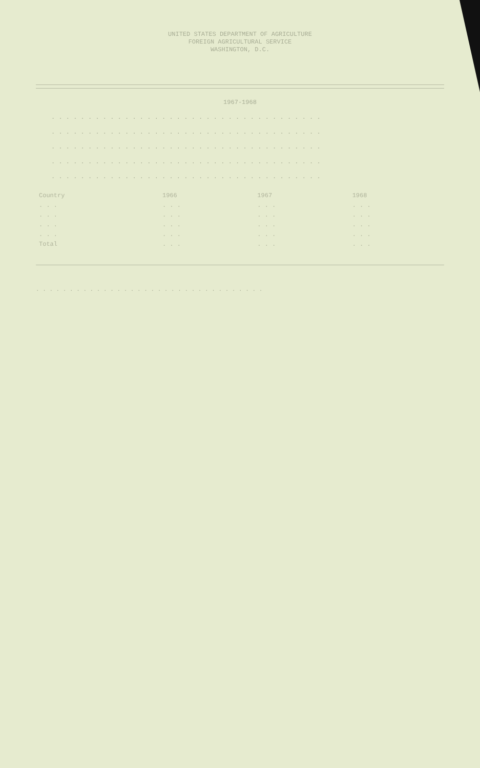UNITED STATES DEPARTMENT OF AGRICULTURE
FOREIGN AGRICULTURAL SERVICE
WASHINGTON, D.C.
1967-1968
. . . . . . . . . . . . . . . . . . . . . . . . . . . . . . . . . . . . .
. . . . . . . . . . . . . . . . . . . . . . . . . . . . . . . . . . . . .
. . . . . . . . . . . . . . . . . . . . . . . . . . . . . . . . . . . . .
. . . . . . . . . . . . . . . . . . . . . . . . . . . . . . . . . . . . .
. . . . . . . . . . . . . . . . . . . . . . . . . . . . . . . . . . . . .
| Country | 1966 | 1967 | 1968 |
| --- | --- | --- | --- |
| . . . | . . . | . . . | . . . |
| . . . | . . . | . . . | . . . |
| . . . | . . . | . . . | . . . |
| . . . | . . . | . . . | . . . |
| Total | . . . | . . . | . . . |
. . . . . . . . . . . . . . . . . . . . . . . . . . . . . . . . . .